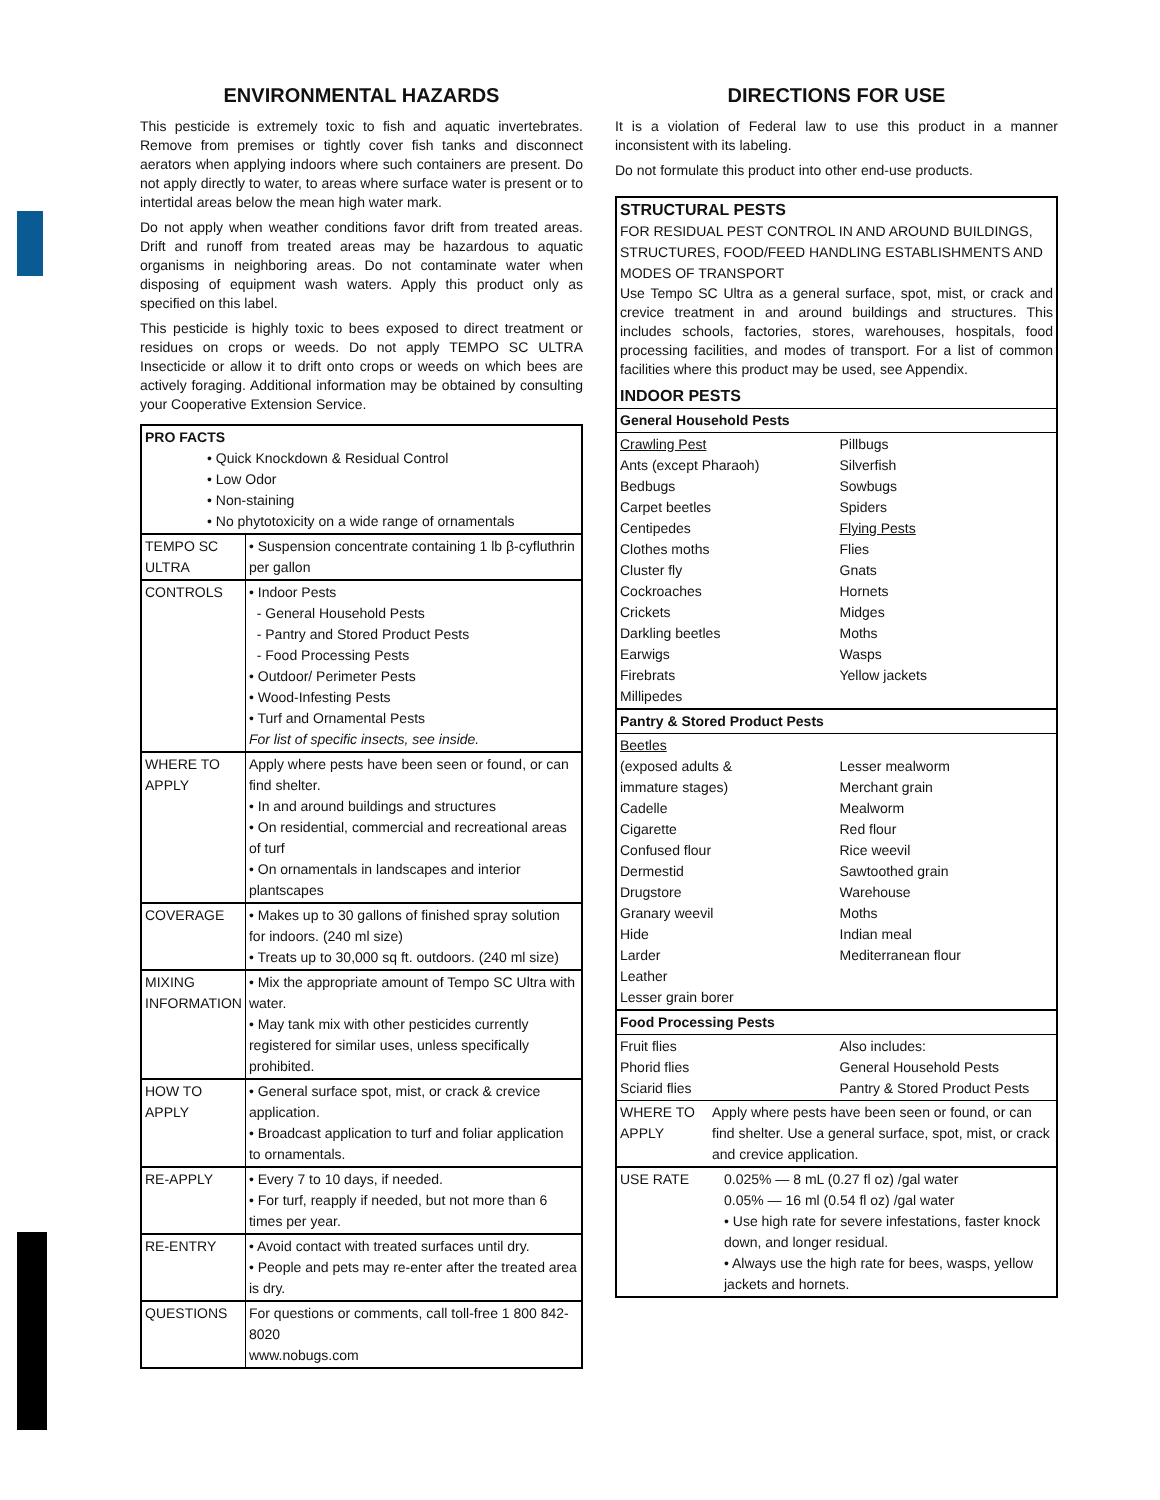ENVIRONMENTAL HAZARDS
This pesticide is extremely toxic to fish and aquatic invertebrates. Remove from premises or tightly cover fish tanks and disconnect aerators when applying indoors where such containers are present. Do not apply directly to water, to areas where surface water is present or to intertidal areas below the mean high water mark.
Do not apply when weather conditions favor drift from treated areas. Drift and runoff from treated areas may be hazardous to aquatic organisms in neighboring areas. Do not contaminate water when disposing of equipment wash waters. Apply this product only as specified on this label.
This pesticide is highly toxic to bees exposed to direct treatment or residues on crops or weeds. Do not apply TEMPO SC ULTRA Insecticide or allow it to drift onto crops or weeds on which bees are actively foraging. Additional information may be obtained by consulting your Cooperative Extension Service.
| PRO FACTS • Quick Knockdown & Residual Control • Low Odor • Non-staining • No phytotoxicity on a wide range of ornamentals | |
| --- | --- |
| TEMPO SC ULTRA | • Suspension concentrate containing 1 lb β-cyfluthrin per gallon |
| CONTROLS | • Indoor Pests - General Household Pests - Pantry and Stored Product Pests - Food Processing Pests • Outdoor/ Perimeter Pests • Wood-Infesting Pests • Turf and Ornamental Pests For list of specific insects, see inside. |
| WHERE TO APPLY | Apply where pests have been seen or found, or can find shelter. • In and around buildings and structures • On residential, commercial and recreational areas of turf • On ornamentals in landscapes and interior plantscapes |
| COVERAGE | • Makes up to 30 gallons of finished spray solution for indoors. (240 ml size) • Treats up to 30,000 sq ft. outdoors. (240 ml size) |
| MIXING INFORMATION | • Mix the appropriate amount of Tempo SC Ultra with water. • May tank mix with other pesticides currently registered for similar uses, unless specifically prohibited. |
| HOW TO APPLY | • General surface spot, mist, or crack & crevice application. • Broadcast application to turf and foliar application to ornamentals. |
| RE-APPLY | • Every 7 to 10 days, if needed. • For turf, reapply if needed, but not more than 6 times per year. |
| RE-ENTRY | • Avoid contact with treated surfaces until dry. • People and pets may re-enter after the treated area is dry. |
| QUESTIONS | For questions or comments, call toll-free 1 800 842-8020 www.nobugs.com |
DIRECTIONS FOR USE
It is a violation of Federal law to use this product in a manner inconsistent with its labeling.
Do not formulate this product into other end-use products.
| STRUCTURAL PESTS FOR RESIDUAL PEST CONTROL IN AND AROUND BUILDINGS, STRUCTURES, FOOD/FEED HANDLING ESTABLISHMENTS AND MODES OF TRANSPORT Use Tempo SC Ultra as a general surface, spot, mist, or crack and crevice treatment in and around buildings and structures. This includes schools, factories, stores, warehouses, hospitals, food processing facilities, and modes of transport. For a list of common facilities where this product may be used, see Appendix. INDOOR PESTS | |
| General Household Pests | |
| Crawling Pest Ants (except Pharaoh) Bedbugs Carpet beetles Centipedes Clothes moths Cluster fly Cockroaches Crickets Darkling beetles Earwigs Firebrats Millipedes | Pillbugs Silverfish Sowbugs Spiders Flying Pests Flies Gnats Hornets Midges Moths Wasps Yellow jackets |
| Pantry & Stored Product Pests | |
| Beetles (exposed adults & immature stages) Cadelle Cigarette Confused flour Dermestid Drugstore Granary weevil Hide Larder Leather Lesser grain borer | Lesser mealworm Merchant grain Mealworm Red flour Rice weevil Sawtoothed grain Warehouse Moths Indian meal Mediterranean flour |
| Food Processing Pests | |
| Fruit flies Phorid flies Sciarid flies | Also includes: General Household Pests Pantry & Stored Product Pests |
| WHERE TO APPLY Apply where pests have been seen or found, or can find shelter. Use a general surface, spot, mist, or crack and crevice application. | |
| USE RATE 0.025% — 8 mL (0.27 fl oz) /gal water 0.05% — 16 ml (0.54 fl oz) /gal water • Use high rate for severe infestations, faster knock down, and longer residual. • Always use the high rate for bees, wasps, yellow jackets and hornets. | |